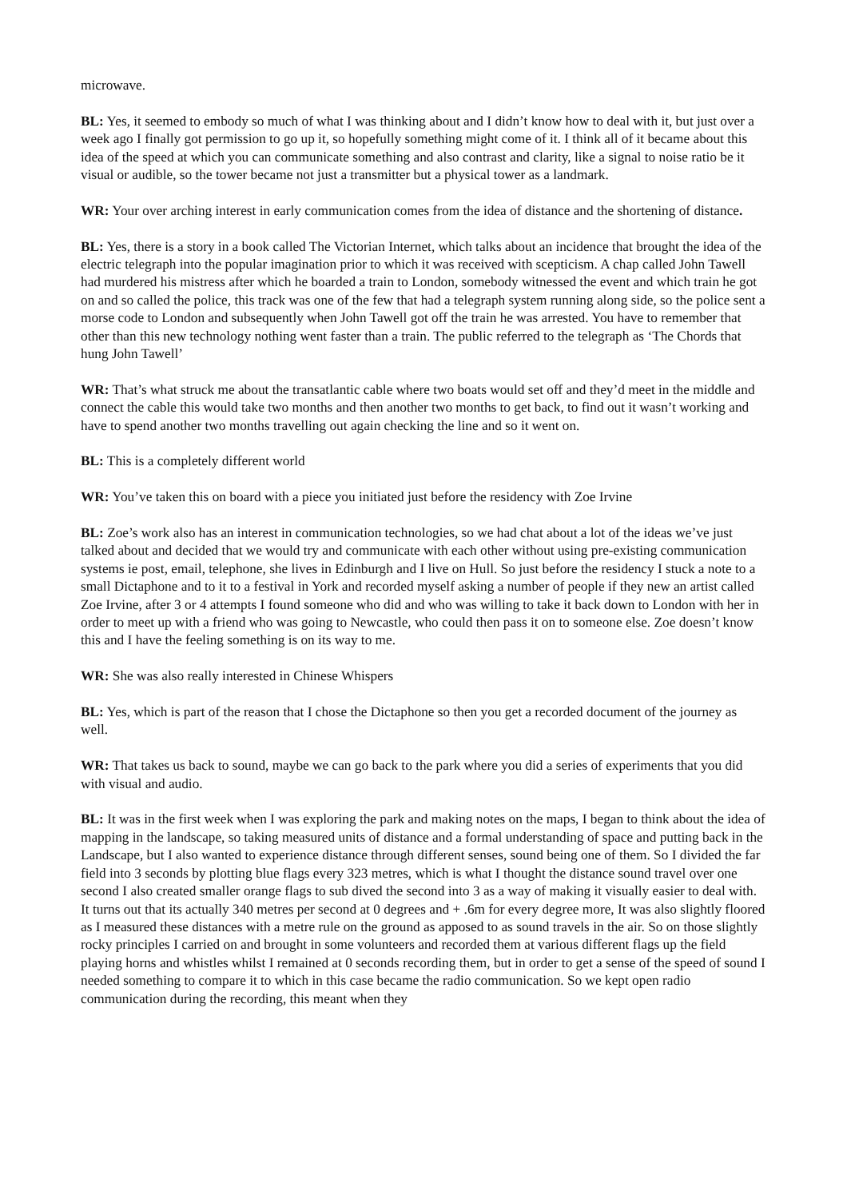microwave.
BL: Yes, it seemed to embody so much of what I was thinking about and I didn’t know how to deal with it, but just over a week ago I finally got permission to go up it, so hopefully something might come of it. I think all of it became about this idea of the speed at which you can communicate something and also contrast and clarity, like a signal to noise ratio be it visual or audible, so the tower became not just a transmitter but a physical tower as a landmark.
WR: Your over arching interest in early communication comes from the idea of distance and the shortening of distance.
BL: Yes, there is a story in a book called The Victorian Internet, which talks about an incidence that brought the idea of the electric telegraph into the popular imagination prior to which it was received with scepticism. A chap called John Tawell had murdered his mistress after which he boarded a train to London, somebody witnessed the event and which train he got on and so called the police, this track was one of the few that had a telegraph system running along side, so the police sent a morse code to London and subsequently when John Tawell got off the train he was arrested. You have to remember that other than this new technology nothing went faster than a train. The public referred to the telegraph as ‘The Chords that hung John Tawell’
WR: That’s what struck me about the transatlantic cable where two boats would set off and they’d meet in the middle and connect the cable this would take two months and then another two months to get back, to find out it wasn’t working and have to spend another two months travelling out again checking the line and so it went on.
BL: This is a completely different world
WR: You’ve taken this on board with a piece you initiated just before the residency with Zoe Irvine
BL: Zoe’s work also has an interest in communication technologies, so we had chat about a lot of the ideas we’ve just talked about and decided that we would try and communicate with each other without using pre-existing communication systems ie post, email, telephone, she lives in Edinburgh and I live on Hull. So just before the residency I stuck a note to a small Dictaphone and to it to a festival in York and recorded myself asking a number of people if they new an artist called Zoe Irvine, after 3 or 4 attempts I found someone who did and who was willing to take it back down to London with her in order to meet up with a friend who was going to Newcastle, who could then pass it on to someone else. Zoe doesn’t know this and I have the feeling something is on its way to me.
WR: She was also really interested in Chinese Whispers
BL: Yes, which is part of the reason that I chose the Dictaphone so then you get a recorded document of the journey as well.
WR: That takes us back to sound, maybe we can go back to the park where you did a series of experiments that you did with visual and audio.
BL: It was in the first week when I was exploring the park and making notes on the maps, I began to think about the idea of mapping in the landscape, so taking measured units of distance and a formal understanding of space and putting back in the Landscape, but I also wanted to experience distance through different senses, sound being one of them. So I divided the far field into 3 seconds by plotting blue flags every 323 metres, which is what I thought the distance sound travel over one second I also created smaller orange flags to sub dived the second into 3 as a way of making it visually easier to deal with. It turns out that its actually 340 metres per second at 0 degrees and + .6m for every degree more, It was also slightly floored as I measured these distances with a metre rule on the ground as apposed to as sound travels in the air. So on those slightly rocky principles I carried on and brought in some volunteers and recorded them at various different flags up the field playing horns and whistles whilst I remained at 0 seconds recording them, but in order to get a sense of the speed of sound I needed something to compare it to which in this case became the radio communication. So we kept open radio communication during the recording, this meant when they